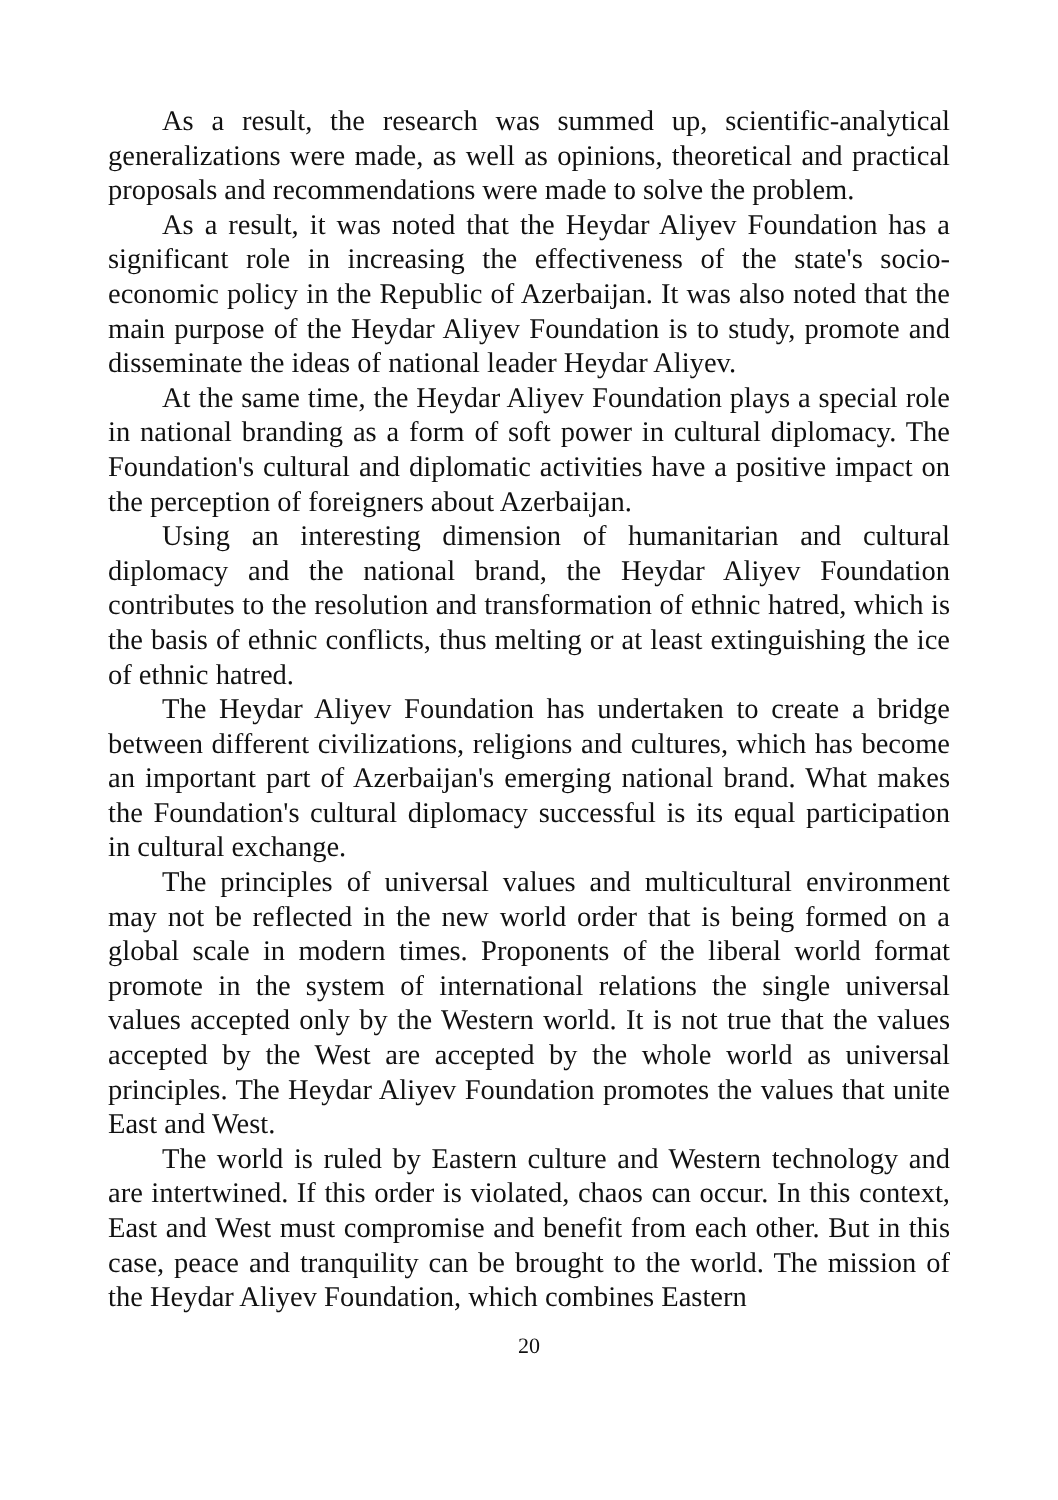As a result, the research was summed up, scientific-analytical generalizations were made, as well as opinions, theoretical and practical proposals and recommendations were made to solve the problem.
As a result, it was noted that the Heydar Aliyev Foundation has a significant role in increasing the effectiveness of the state's socio-economic policy in the Republic of Azerbaijan. It was also noted that the main purpose of the Heydar Aliyev Foundation is to study, promote and disseminate the ideas of national leader Heydar Aliyev.
At the same time, the Heydar Aliyev Foundation plays a special role in national branding as a form of soft power in cultural diplomacy. The Foundation's cultural and diplomatic activities have a positive impact on the perception of foreigners about Azerbaijan.
Using an interesting dimension of humanitarian and cultural diplomacy and the national brand, the Heydar Aliyev Foundation contributes to the resolution and transformation of ethnic hatred, which is the basis of ethnic conflicts, thus melting or at least extinguishing the ice of ethnic hatred.
The Heydar Aliyev Foundation has undertaken to create a bridge between different civilizations, religions and cultures, which has become an important part of Azerbaijan's emerging national brand. What makes the Foundation's cultural diplomacy successful is its equal participation in cultural exchange.
The principles of universal values and multicultural environment may not be reflected in the new world order that is being formed on a global scale in modern times. Proponents of the liberal world format promote in the system of international relations the single universal values accepted only by the Western world. It is not true that the values accepted by the West are accepted by the whole world as universal principles. The Heydar Aliyev Foundation promotes the values that unite East and West.
The world is ruled by Eastern culture and Western technology and are intertwined. If this order is violated, chaos can occur. In this context, East and West must compromise and benefit from each other. But in this case, peace and tranquility can be brought to the world. The mission of the Heydar Aliyev Foundation, which combines Eastern
20